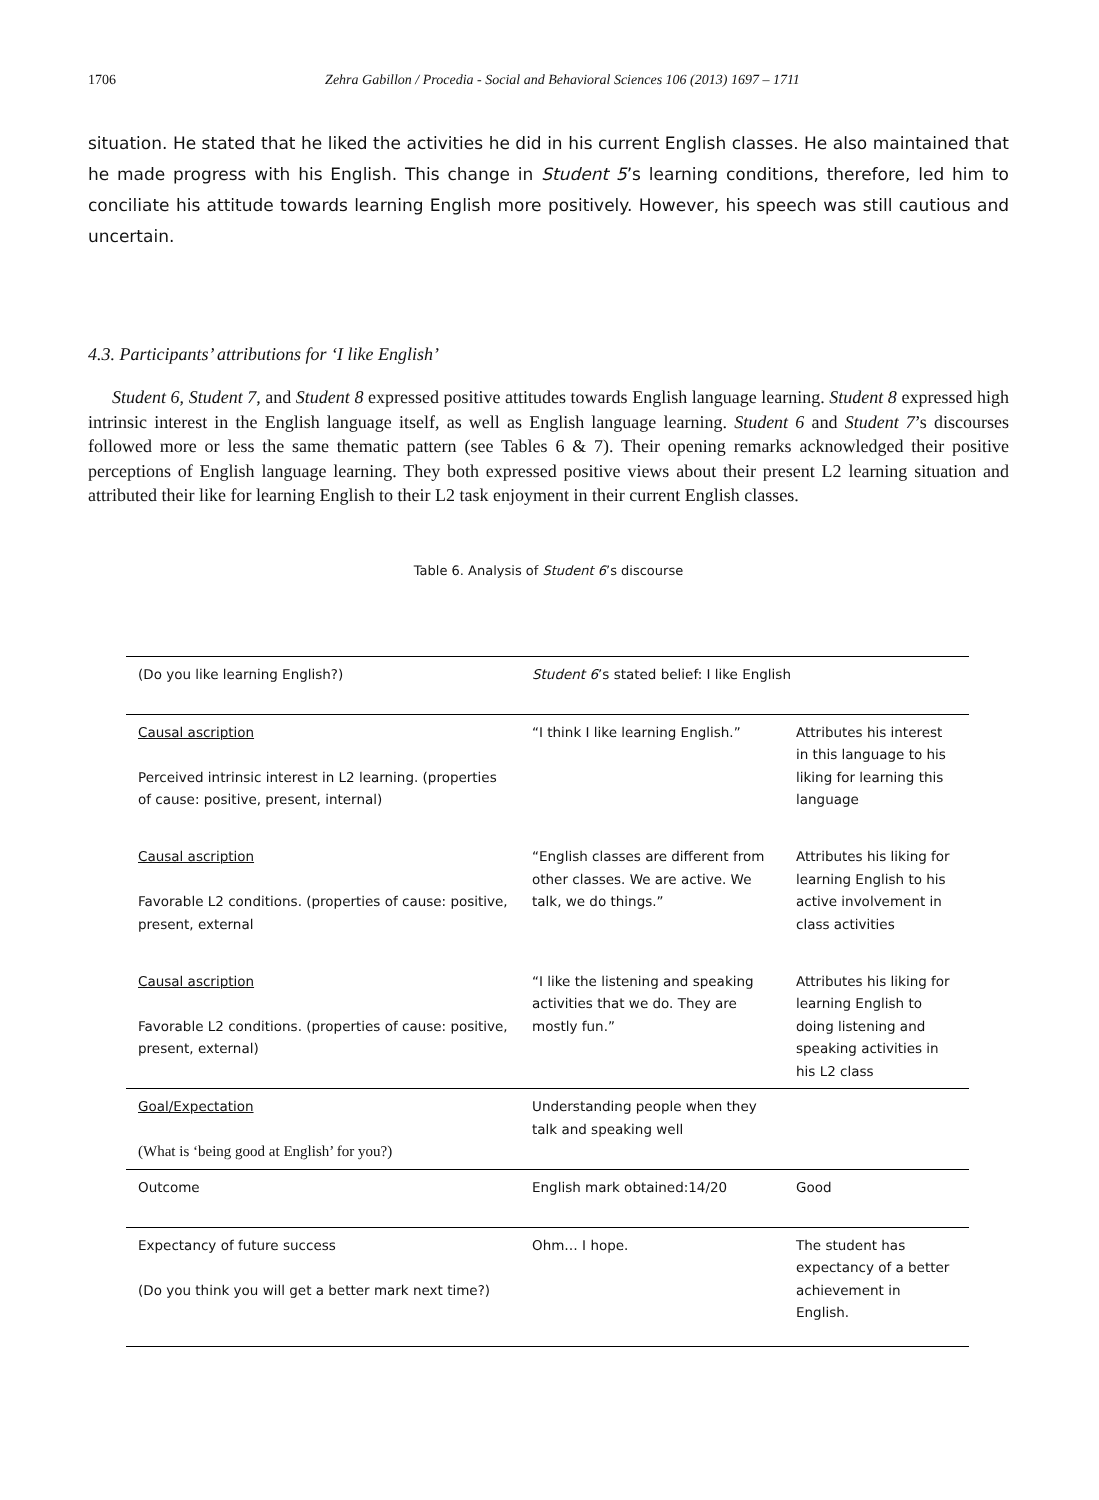1706 Zehra Gabillon / Procedia - Social and Behavioral Sciences 106 (2013) 1697 – 1711
situation. He stated that he liked the activities he did in his current English classes. He also maintained that he made progress with his English. This change in Student 5’s learning conditions, therefore, led him to conciliate his attitude towards learning English more positively. However, his speech was still cautious and uncertain.
4.3. Participants’ attributions for ‘I like English’
Student 6, Student 7, and Student 8 expressed positive attitudes towards English language learning. Student 8 expressed high intrinsic interest in the English language itself, as well as English language learning. Student 6 and Student 7’s discourses followed more or less the same thematic pattern (see Tables 6 & 7). Their opening remarks acknowledged their positive perceptions of English language learning. They both expressed positive views about their present L2 learning situation and attributed their like for learning English to their L2 task enjoyment in their current English classes.
Table 6. Analysis of Student 6’s discourse
| (Do you like learning English?) | Student 6 ’s stated belief: I like English | |
| Causal ascription Perceived intrinsic interest in L2 learning. (properties of cause: positive, present, internal) | “I think I like learning English.” | Attributes his interest in this language to his liking for learning this language |
| Causal ascription Favorable L2 conditions. (properties of cause: positive, present, external | “English classes are different from other classes. We are active. We talk, we do things.” | Attributes his liking for learning English to his active involvement in class activities |
| Causal ascription Favorable L2 conditions. (properties of cause: positive, present, external) | “I like the listening and speaking activities that we do. They are mostly fun.” | Attributes his liking for learning English to doing listening and speaking activities in his L2 class |
| Goal/Expectation (What is ‘being good at English’ for you?) | Understanding people when they talk and speaking well | |
| Outcome | English mark obtained:14/20 | Good |
| Expectancy of future success (Do you think you will get a better mark next time?) | Ohm… I hope. | The student has expectancy of a better achievement in English. |